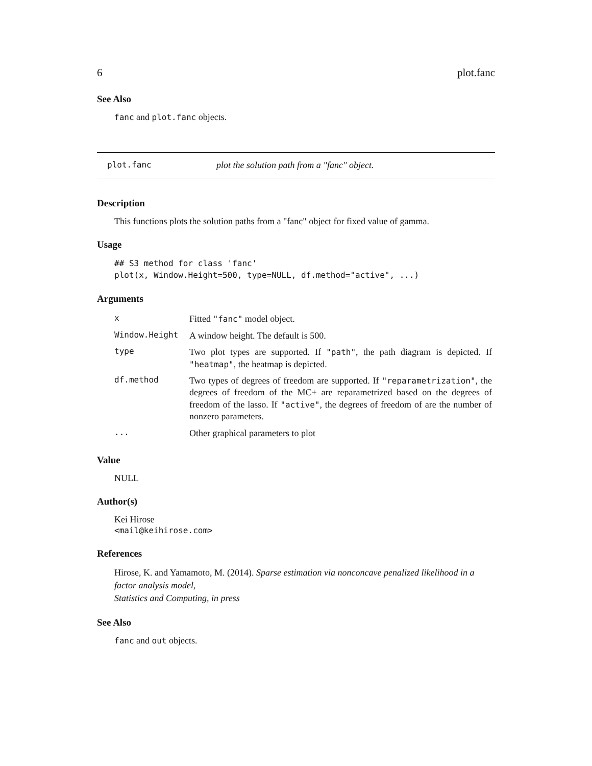6 plot.fanc
See Also
fanc and plot.fanc objects.
plot.fanc plot the solution path from a "fanc" object.
Description
This functions plots the solution paths from a "fanc" object for fixed value of gamma.
Usage
## S3 method for class 'fanc'
plot(x, Window.Height=500, type=NULL, df.method="active", ...)
Arguments
| x | Fitted "fanc" model object. |
| Window.Height | A window height. The default is 500. |
| type | Two plot types are supported. If "path" , the path diagram is depicted. If "heatmap" , the heatmap is depicted. |
| df.method | Two types of degrees of freedom are supported. If "reparametrization" , the degrees of freedom of the MC+ are reparametrized based on the degrees of freedom of the lasso. If "active" , the degrees of freedom of are the number of nonzero parameters. |
| ... | Other graphical parameters to plot |
Value
NULL
Author(s)
Kei Hirose
<mail@keihirose.com>
References
Hirose, K. and Yamamoto, M. (2014). Sparse estimation via nonconcave penalized likelihood in a factor analysis model,
Statistics and Computing, in press
See Also
fanc and out objects.